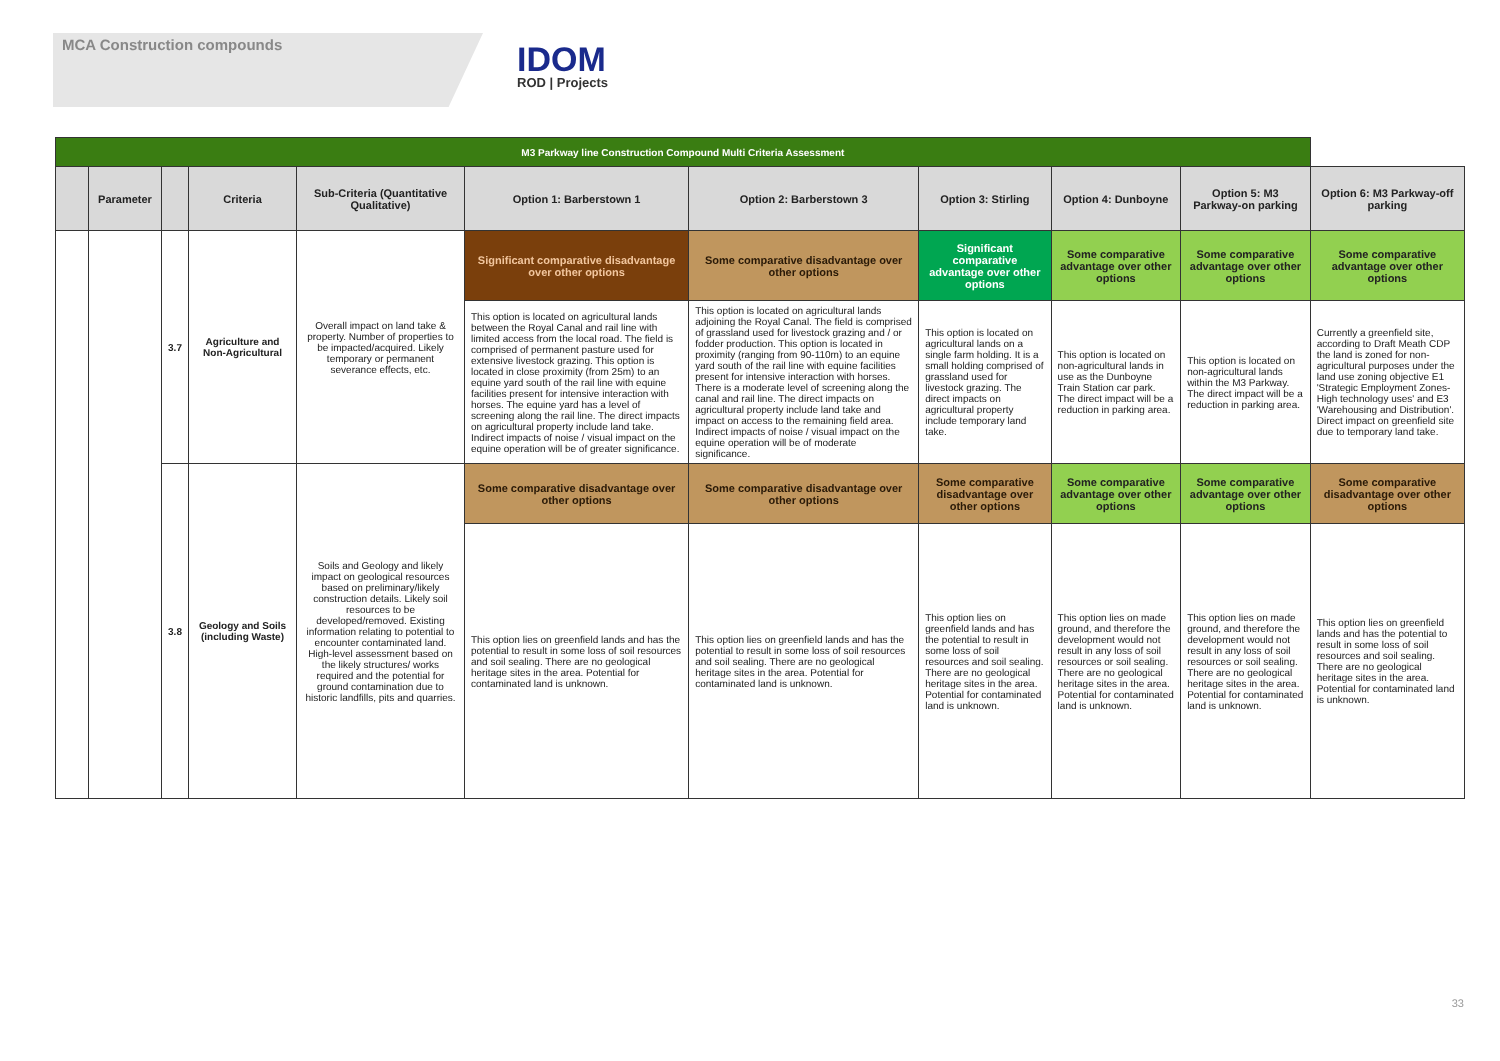MCA Construction compounds
IDOM
ROD | Projects
| M3 Parkway line Construction Compound Multi Criteria Assessment | | | | | | | | | | |
| --- | --- | --- | --- | --- | --- | --- | --- | --- | --- | --- |
| | Parameter | | Criteria | Sub-Criteria (Quantitative Qualitative) | Option 1: Barberstown 1 | Option 2: Barberstown 3 | Option 3: Stirling | Option 4: Dunboyne | Option 5: M3 Parkway-on parking | Option 6: M3 Parkway-off parking |
| | | 3.7 | Agriculture and Non-Agricultural | Overall impact on land take & property. Number of properties to be impacted/acquired. Likely temporary or permanent severance effects, etc. | Significant comparative disadvantage over other options | Some comparative disadvantage over other options | Significant comparative advantage over other options | Some comparative advantage over other options | Some comparative advantage over other options | Some comparative advantage over other options |
| | | | | | This option is located on agricultural lands between the Royal Canal and rail line with limited access from the local road. The field is comprised of permanent pasture used for extensive livestock grazing. This option is located in close proximity (from 25m) to an equine yard south of the rail line with equine facilities present for intensive interaction with horses. The equine yard has a level of screening along the rail line. The direct impacts on agricultural property include land take. Indirect impacts of noise / visual impact on the equine operation will be of greater significance. | This option is located on agricultural lands adjoining the Royal Canal. The field is comprised of grassland used for livestock grazing and / or fodder production. This option is located in proximity (ranging from 90-110m) to an equine yard south of the rail line with equine facilities present for intensive interaction with horses. There is a moderate level of screening along the canal and rail line. The direct impacts on agricultural property include land take and impact on access to the remaining field area. Indirect impacts of noise / visual impact on the equine operation will be of moderate significance. | This option is located on agricultural lands on a single farm holding. It is a small holding comprised of grassland used for livestock grazing. The direct impacts on agricultural property include temporary land take. | This option is located on non-agricultural lands in use as the Dunboyne Train Station car park. The direct impact will be a reduction in parking area. | This option is located on non-agricultural lands within the M3 Parkway. The direct impact will be a reduction in parking area. | Currently a greenfield site, according to Draft Meath CDP the land is zoned for non-agricultural purposes under the land use zoning objective E1 'Strategic Employment Zones-High technology uses' and E3 'Warehousing and Distribution'. Direct impact on greenfield site due to temporary land take. |
| | | 3.8 | Geology and Soils (including Waste) | Soils and Geology and likely impact on geological resources based on preliminary/likely construction details. Likely soil resources to be developed/removed. Existing information relating to potential to encounter contaminated land. High-level assessment based on the likely structures/ works required and the potential for ground contamination due to historic landfills, pits and quarries. | Some comparative disadvantage over other options | Some comparative disadvantage over other options | Some comparative disadvantage over other options | Some comparative advantage over other options | Some comparative advantage over other options | Some comparative disadvantage over other options |
| | | | | | This option lies on greenfield lands and has the potential to result in some loss of soil resources and soil sealing. There are no geological heritage sites in the area. Potential for contaminated land is unknown. | This option lies on greenfield lands and has the potential to result in some loss of soil resources and soil sealing. There are no geological heritage sites in the area. Potential for contaminated land is unknown. | This option lies on greenfield lands and has the potential to result in some loss of soil resources and soil sealing. There are no geological heritage sites in the area. Potential for contaminated land is unknown. | This option lies on made ground, and therefore the development would not result in any loss of soil resources or soil sealing. There are no geological heritage sites in the area. Potential for contaminated land is unknown. | This option lies on made ground, and therefore the development would not result in any loss of soil resources or soil sealing. There are no geological heritage sites in the area. Potential for contaminated land is unknown. | This option lies on greenfield lands and has the potential to result in some loss of soil resources and soil sealing. There are no geological heritage sites in the area. Potential for contaminated land is unknown. |
33